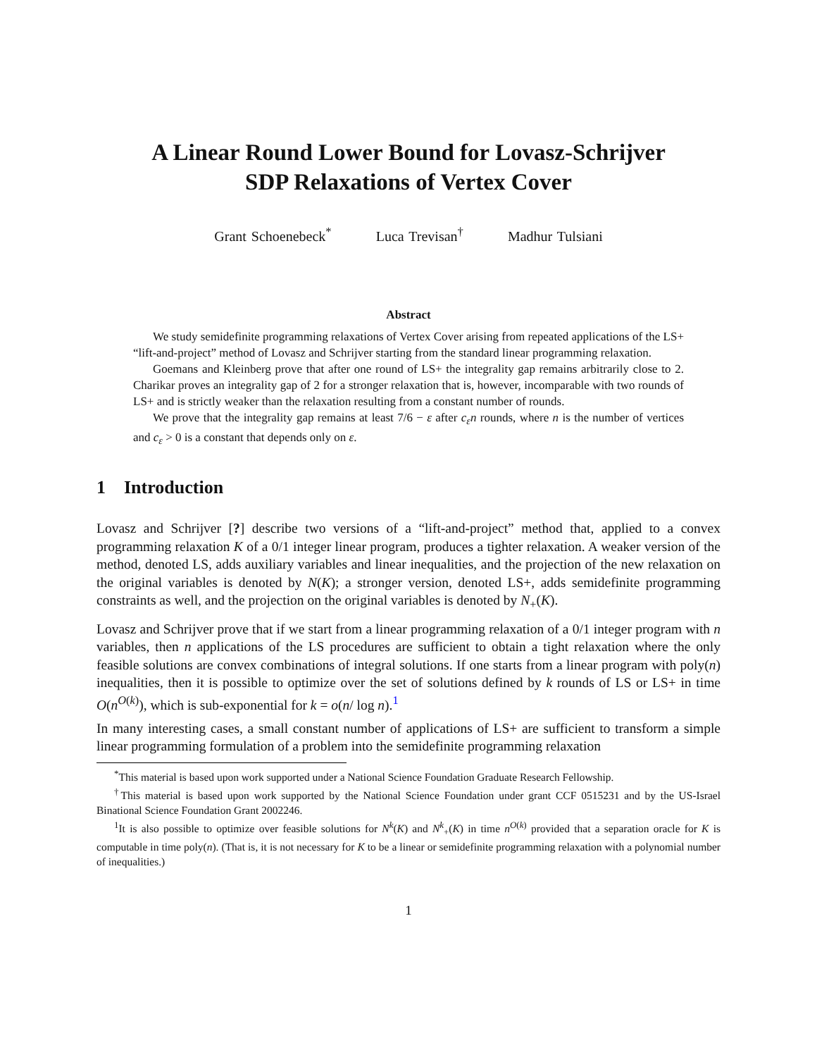A Linear Round Lower Bound for Lovasz-Schrijver
SDP Relaxations of Vertex Cover
Grant Schoenebeck<sup>*</sup> Luca Trevisan<sup>†</sup> Madhur Tulsiani
Abstract
We study semidefinite programming relaxations of Vertex Cover arising from repeated applications of the LS+ “lift-and-project” method of Lovasz and Schrijver starting from the standard linear programming relaxation.
Goemans and Kleinberg prove that after one round of LS+ the integrality gap remains arbitrarily close to 2. Charikar proves an integrality gap of 2 for a stronger relaxation that is, however, incomparable with two rounds of LS+ and is strictly weaker than the relaxation resulting from a constant number of rounds.
We prove that the integrality gap remains at least 7/6 − ε after c<sub>ε</sub>n rounds, where n is the number of vertices and c<sub>ε</sub> > 0 is a constant that depends only on ε.
1 Introduction
Lovasz and Schrijver [?] describe two versions of a “lift-and-project” method that, applied to a convex programming relaxation K of a 0/1 integer linear program, produces a tighter relaxation. A weaker version of the method, denoted LS, adds auxiliary variables and linear inequalities, and the projection of the new relaxation on the original variables is denoted by N(K); a stronger version, denoted LS+, adds semidefinite programming constraints as well, and the projection on the original variables is denoted by N<sub>+</sub>(K).
Lovasz and Schrijver prove that if we start from a linear programming relaxation of a 0/1 integer program with n variables, then n applications of the LS procedures are sufficient to obtain a tight relaxation where the only feasible solutions are convex combinations of integral solutions. If one starts from a linear program with poly(n) inequalities, then it is possible to optimize over the set of solutions defined by k rounds of LS or LS+ in time O(n<sup>O(k)</sup>), which is sub-exponential for k = o(n/ log n).<sup>1</sup>
In many interesting cases, a small constant number of applications of LS+ are sufficient to transform a simple linear programming formulation of a problem into the semidefinite programming relaxation
<sup>*</sup> This material is based upon work supported under a National Science Foundation Graduate Research Fellowship.
<sup>†</sup> This material is based upon work supported by the National Science Foundation under grant CCF 0515231 and by the US-Israel Binational Science Foundation Grant 2002246.
<sup>1</sup> It is also possible to optimize over feasible solutions for N<sup>k</sup>(K) and N<sup>k</sup><sub>+</sub>(K) in time n<sup>O(k)</sup> provided that a separation oracle for K is computable in time poly(n). (That is, it is not necessary for K to be a linear or semidefinite programming relaxation with a polynomial number of inequalities.)
1